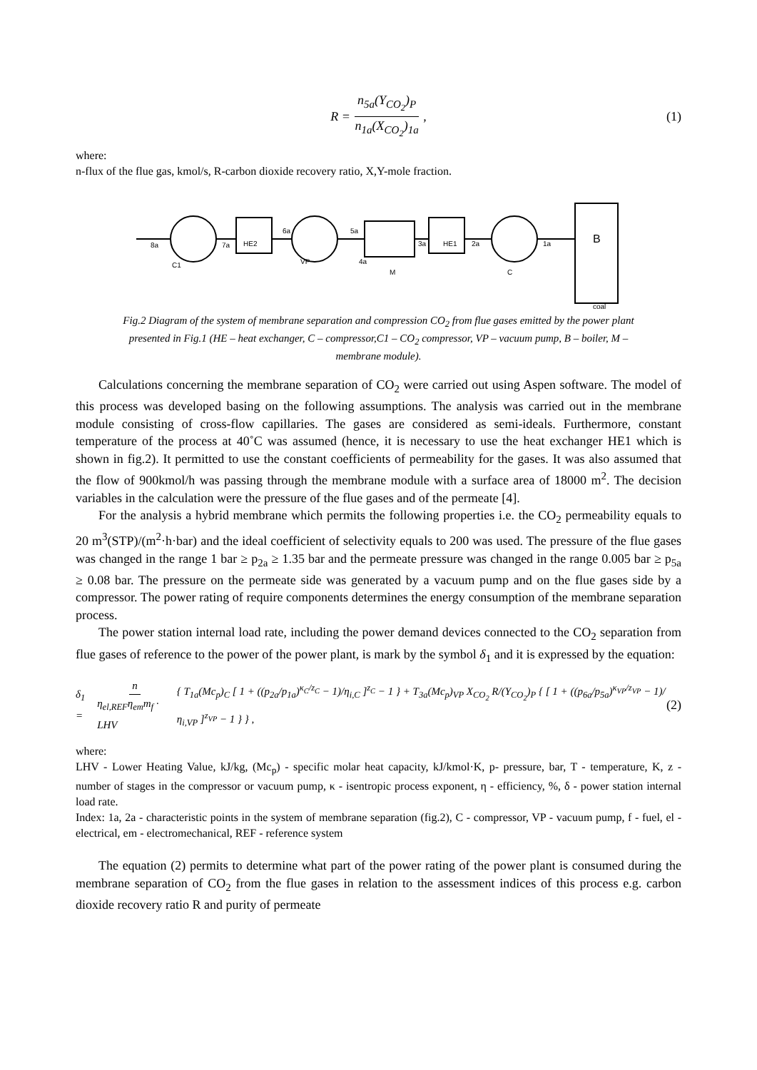R = n<sub>5a</sub>(Y<sub>CO<sub>2</sub></sub>)<sub>P</sub> n<sub>1a</sub>(X<sub>CO<sub>2</sub></sub>)<sub>1a</sub>, (1)
where:
n-flux of the flue gas, kmol/s, R-carbon dioxide recovery ratio, X,Y-mole fraction.
8a
7a
HE2
6a
VP
5a
3a
HE1
2a
1a
B
M
4a
C1
C
coal
Fig.2 Diagram of the system of membrane separation and compression CO<sub>2</sub> from flue gases emitted by the power plant presented in Fig.1 (HE – heat exchanger, C – compressor,C1 – CO<sub>2</sub> compressor, VP – vacuum pump, B – boiler, M – membrane module).
Calculations concerning the membrane separation of CO<sub>2</sub> were carried out using Aspen software. The model of this process was developed basing on the following assumptions. The analysis was carried out in the membrane module consisting of cross-flow capillaries. The gases are considered as semi-ideals. Furthermore, constant temperature of the process at 40˚C was assumed (hence, it is necessary to use the heat exchanger HE1 which is shown in fig.2). It permitted to use the constant coefficients of permeability for the gases. It was also assumed that the flow of 900kmol/h was passing through the membrane module with a surface area of 18000 m<sup>2</sup>. The decision variables in the calculation were the pressure of the flue gases and of the permeate [4].
For the analysis a hybrid membrane which permits the following properties i.e. the CO<sub>2</sub> permeability equals to 20 m<sup>3</sup>(STP)/(m<sup>2</sup>·h·bar) and the ideal coefficient of selectivity equals to 200 was used. The pressure of the flue gases was changed in the range 1 bar ≥ p<sub>2a</sub> ≥ 1.35 bar and the permeate pressure was changed in the range 0.005 bar ≥ p<sub>5a</sub> ≥ 0.08 bar. The pressure on the permeate side was generated by a vacuum pump and on the flue gases side by a compressor. The power rating of require components determines the energy consumption of the membrane separation process.
The power station internal load rate, including the power demand devices connected to the CO<sub>2</sub> separation from flue gases of reference to the power of the power plant, is mark by the symbol δ<sub>1</sub> and it is expressed by the equation:
δ<sub>1</sub> = n η<sub>el,REF</sub>η<sub>em</sub>m<sub>f</sub> · LHV { T<sub>1a</sub>(Mc<sub>p</sub>)<sub>C</sub> [ 1 + ((p<sub>2a</sub>/p<sub>1a</sub>)<sup>κ<sub>C</sub>/z<sub>C</sub></sup> − 1)/η<sub>i,C</sub> ]<sup>z<sub>C</sub></sup> − 1 } + T<sub>3a</sub>(Mc<sub>p</sub>)<sub>VP</sub> X<sub>CO<sub>2</sub></sub> R/(Y<sub>CO<sub>2</sub></sub>)<sub>P</sub> { [ 1 + ((p<sub>6a</sub>/p<sub>5a</sub>)<sup>κ<sub>VP</sub>/z<sub>VP</sub></sup> − 1)/η<sub>i,VP</sub> ]<sup>z<sub>VP</sub></sup> − 1 } } , (2)
where:
LHV - Lower Heating Value, kJ/kg, (Mc<sub>p</sub>) - specific molar heat capacity, kJ/kmol·K, p- pressure, bar, T - temperature, K, z - number of stages in the compressor or vacuum pump, κ - isentropic process exponent, η - efficiency, %, δ - power station internal load rate.
Index: 1a, 2a - characteristic points in the system of membrane separation (fig.2), C - compressor, VP - vacuum pump, f - fuel, el - electrical, em - electromechanical, REF - reference system
The equation (2) permits to determine what part of the power rating of the power plant is consumed during the membrane separation of CO<sub>2</sub> from the flue gases in relation to the assessment indices of this process e.g. carbon dioxide recovery ratio R and purity of permeate